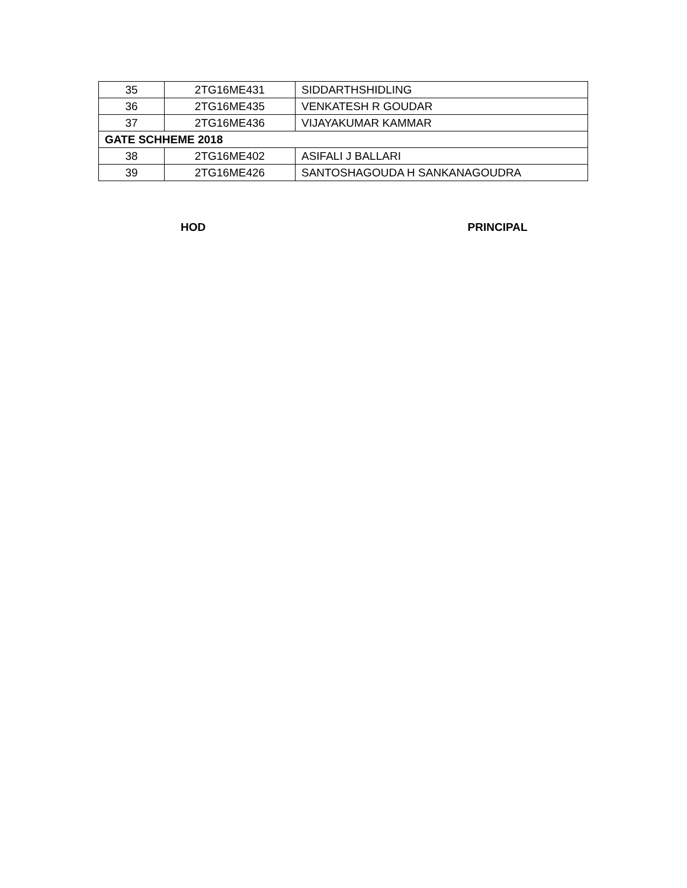| 35 | 2TG16ME431 | SIDDARTHSHIDLING |
| 36 | 2TG16ME435 | VENKATESH R GOUDAR |
| 37 | 2TG16ME436 | VIJAYAKUMAR KAMMAR |
| GATE SCHHEME 2018 | | |
| 38 | 2TG16ME402 | ASIFALI J BALLARI |
| 39 | 2TG16ME426 | SANTOSHAGOUDA H SANKANAGOUDRA |
HOD PRINCIPAL